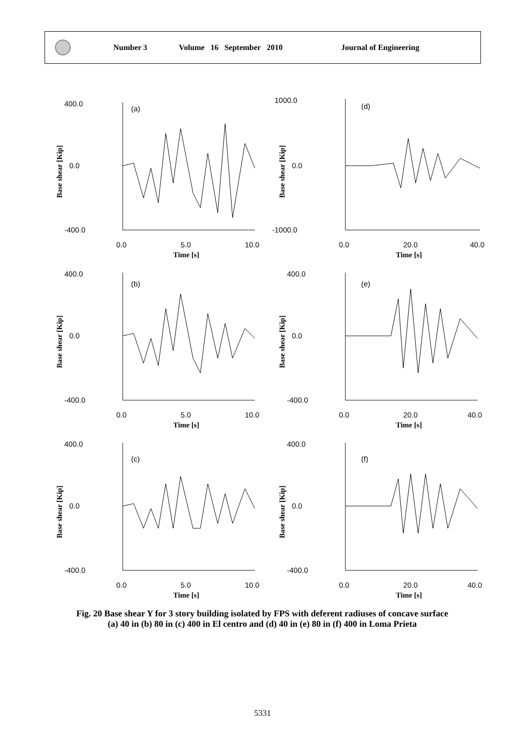Number 3 Volume 16 September 2010 Journal of Engineering
400.0
0.0
-400.0
(a)
0.0
5.0
10.0
Time [s]
Base shear [Kip]
1000.0
0.0
-1000.0
(d)
0.0
20.0
40.0
Time [s]
Base shear [Kip]
400.0
0.0
-400.0
(b)
0.0
5.0
10.0
Time [s]
Base shear [Kip]
400.0
0.0
-400.0
(e)
0.0
20.0
40.0
Time [s]
Base shear [Kip]
400.0
0.0
-400.0
(c)
0.0
5.0
10.0
Time [s]
Base shear [Kip]
400.0
0.0
-400.0
(f)
0.0
20.0
40.0
Time [s]
Base shear [Kip]
Fig. 20 Base shear Y for 3 story building isolated by FPS with deferent radiuses of concave surface (a) 40 in (b) 80 in (c) 400 in El centro and (d) 40 in (e) 80 in (f) 400 in Loma Prieta
5331